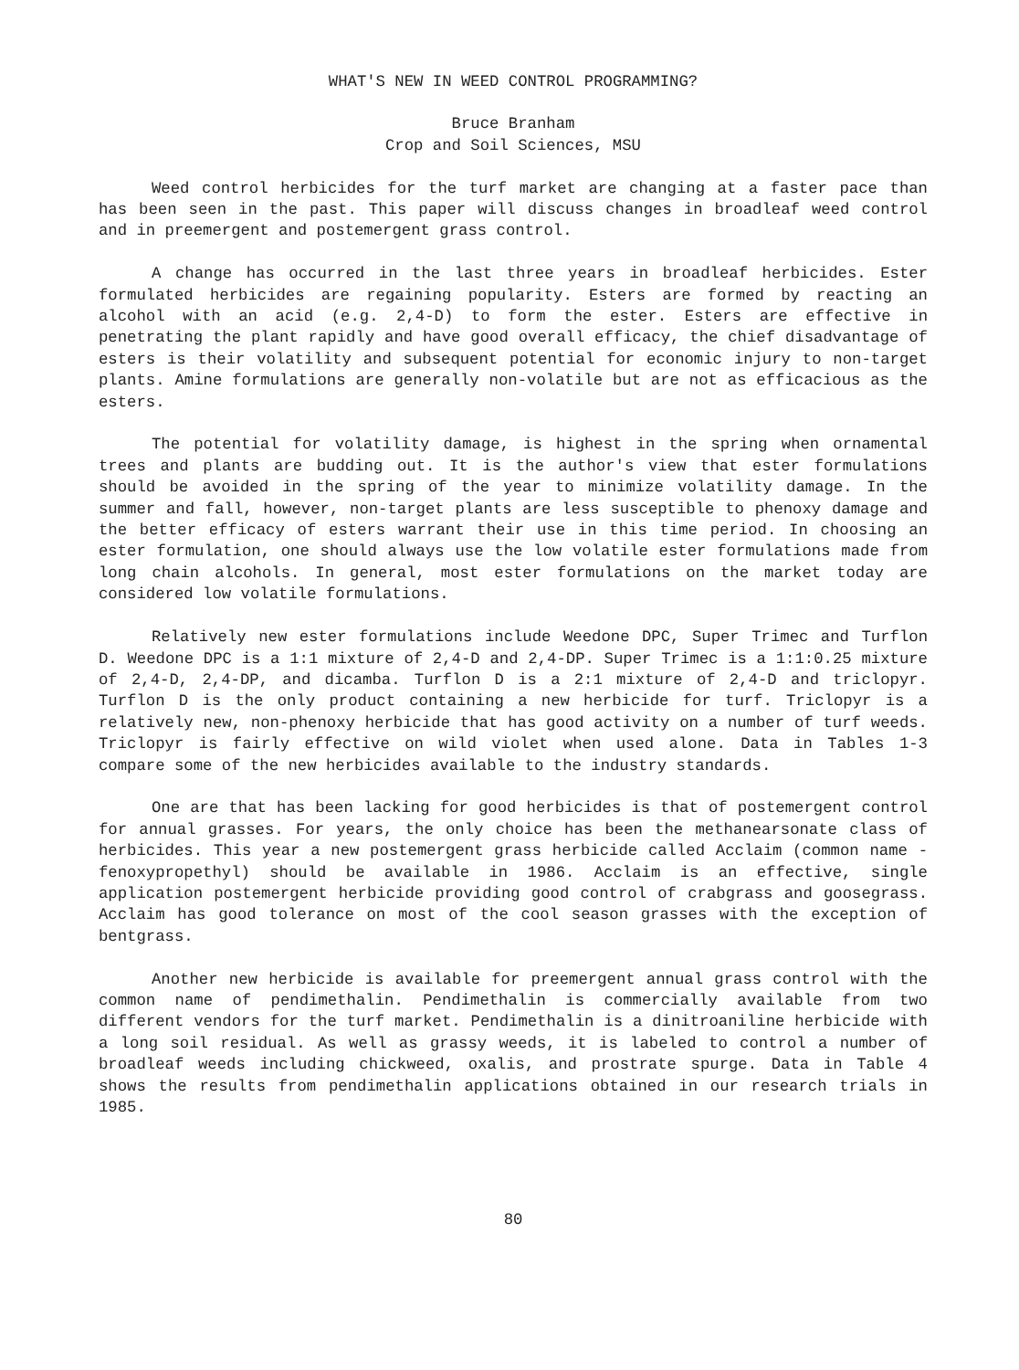WHAT'S NEW IN WEED CONTROL PROGRAMMING?
Bruce Branham
Crop and Soil Sciences, MSU
Weed control herbicides for the turf market are changing at a faster pace than has been seen in the past. This paper will discuss changes in broadleaf weed control and in preemergent and postemergent grass control.
A change has occurred in the last three years in broadleaf herbicides. Ester formulated herbicides are regaining popularity. Esters are formed by reacting an alcohol with an acid (e.g. 2,4-D) to form the ester. Esters are effective in penetrating the plant rapidly and have good overall efficacy, the chief disadvantage of esters is their volatility and subsequent potential for economic injury to non-target plants. Amine formulations are generally non-volatile but are not as efficacious as the esters.
The potential for volatility damage, is highest in the spring when ornamental trees and plants are budding out. It is the author's view that ester formulations should be avoided in the spring of the year to minimize volatility damage. In the summer and fall, however, non-target plants are less susceptible to phenoxy damage and the better efficacy of esters warrant their use in this time period. In choosing an ester formulation, one should always use the low volatile ester formulations made from long chain alcohols. In general, most ester formulations on the market today are considered low volatile formulations.
Relatively new ester formulations include Weedone DPC, Super Trimec and Turflon D. Weedone DPC is a 1:1 mixture of 2,4-D and 2,4-DP. Super Trimec is a 1:1:0.25 mixture of 2,4-D, 2,4-DP, and dicamba. Turflon D is a 2:1 mixture of 2,4-D and triclopyr. Turflon D is the only product containing a new herbicide for turf. Triclopyr is a relatively new, non-phenoxy herbicide that has good activity on a number of turf weeds. Triclopyr is fairly effective on wild violet when used alone. Data in Tables 1-3 compare some of the new herbicides available to the industry standards.
One are that has been lacking for good herbicides is that of postemergent control for annual grasses. For years, the only choice has been the methanearsonate class of herbicides. This year a new postemergent grass herbicide called Acclaim (common name - fenoxypropethyl) should be available in 1986. Acclaim is an effective, single application postemergent herbicide providing good control of crabgrass and goosegrass. Acclaim has good tolerance on most of the cool season grasses with the exception of bentgrass.
Another new herbicide is available for preemergent annual grass control with the common name of pendimethalin. Pendimethalin is commercially available from two different vendors for the turf market. Pendimethalin is a dinitroaniline herbicide with a long soil residual. As well as grassy weeds, it is labeled to control a number of broadleaf weeds including chickweed, oxalis, and prostrate spurge. Data in Table 4 shows the results from pendimethalin applications obtained in our research trials in 1985.
80